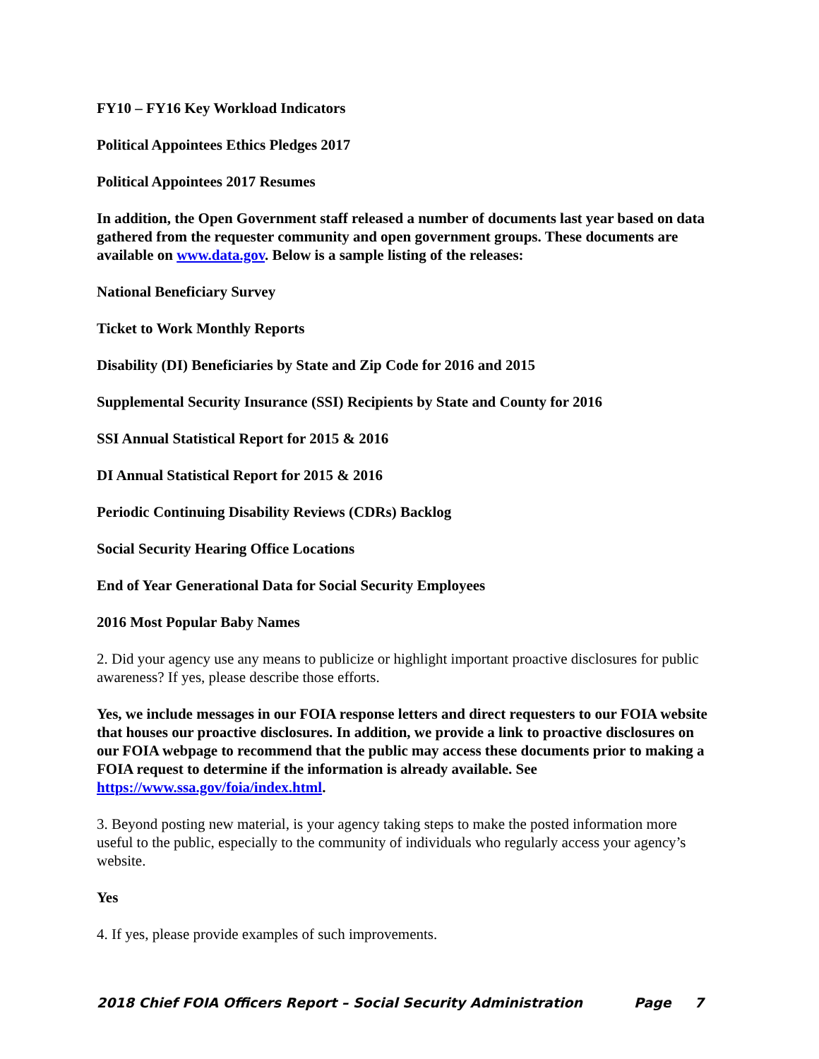FY10 – FY16 Key Workload Indicators
Political Appointees Ethics Pledges 2017
Political Appointees 2017 Resumes
In addition, the Open Government staff released a number of documents last year based on data gathered from the requester community and open government groups. These documents are available on www.data.gov. Below is a sample listing of the releases:
National Beneficiary Survey
Ticket to Work Monthly Reports
Disability (DI) Beneficiaries by State and Zip Code for 2016 and 2015
Supplemental Security Insurance (SSI) Recipients by State and County for 2016
SSI Annual Statistical Report for 2015 & 2016
DI Annual Statistical Report for 2015 & 2016
Periodic Continuing Disability Reviews (CDRs) Backlog
Social Security Hearing Office Locations
End of Year Generational Data for Social Security Employees
2016 Most Popular Baby Names
2. Did your agency use any means to publicize or highlight important proactive disclosures for public awareness? If yes, please describe those efforts.
Yes, we include messages in our FOIA response letters and direct requesters to our FOIA website that houses our proactive disclosures. In addition, we provide a link to proactive disclosures on our FOIA webpage to recommend that the public may access these documents prior to making a FOIA request to determine if the information is already available. See https://www.ssa.gov/foia/index.html.
3. Beyond posting new material, is your agency taking steps to make the posted information more useful to the public, especially to the community of individuals who regularly access your agency’s website.
Yes
4. If yes, please provide examples of such improvements.
2018 Chief FOIA Officers Report – Social Security Administration Page 7